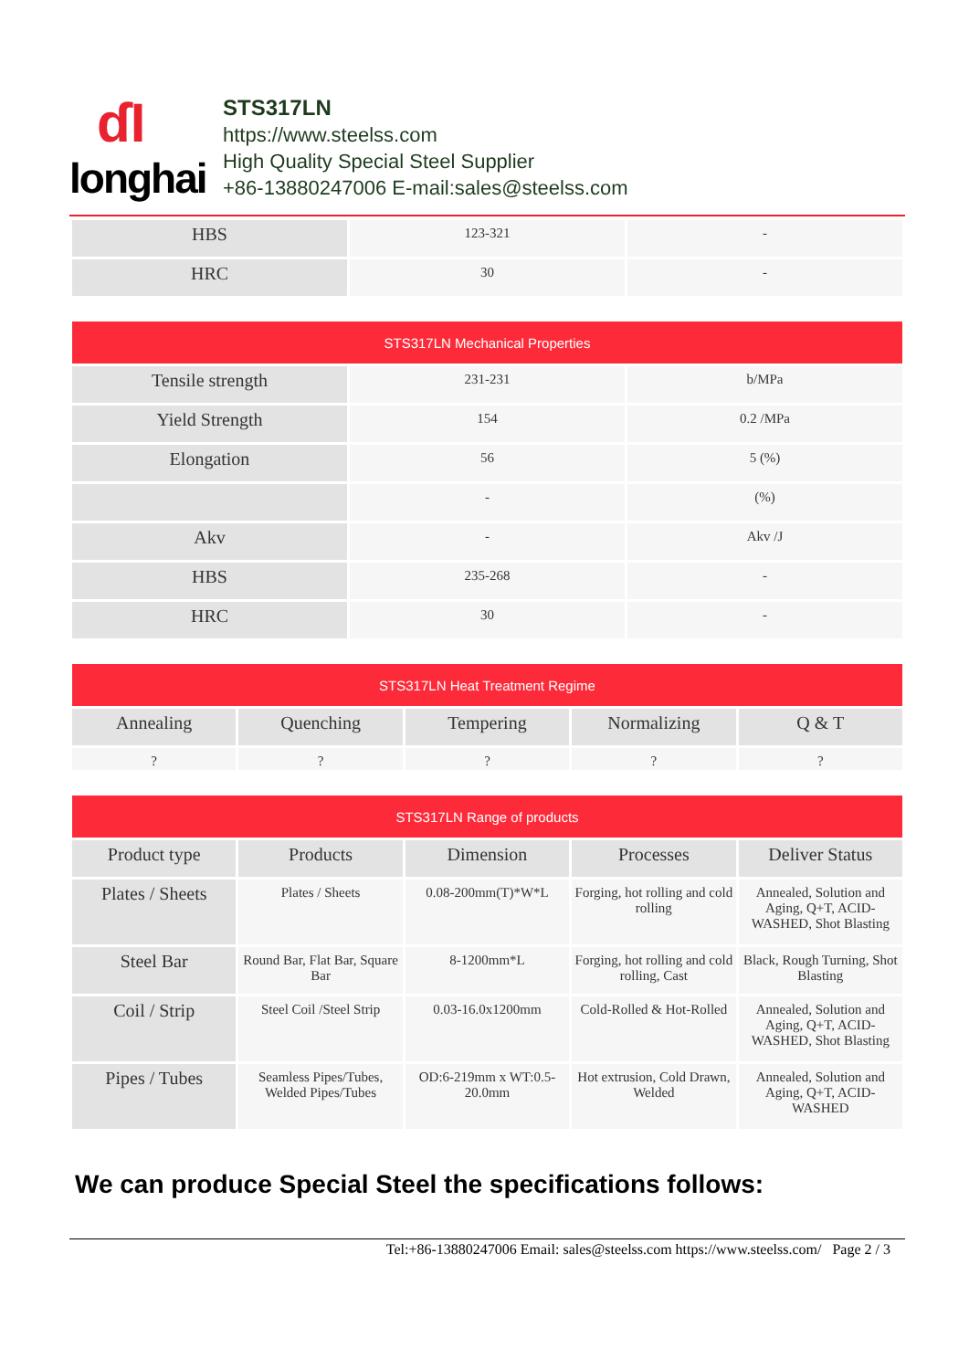ɗI
longhai
STS317LN
https://www.steelss.com
High Quality Special Steel Supplier
+86-13880247006 E-mail:sales@steelss.com
| HBS | 123-321 | - |
| HRC | 30 | - |
| STS317LN Mechanical Properties | | |
| --- | --- | --- |
| Tensile strength | 231-231 | b/MPa |
| Yield Strength | 154 | 0.2 /MPa |
| Elongation | 56 | 5 (%) |
| | - | (%) |
| Akv | - | Akv /J |
| HBS | 235-268 | - |
| HRC | 30 | - |
| STS317LN Heat Treatment Regime | | | | |
| --- | --- | --- | --- | --- |
| Annealing | Quenching | Tempering | Normalizing | Q & T |
| ? | ? | ? | ? | ? |
| STS317LN Range of products | | | | |
| --- | --- | --- | --- | --- |
| Product type | Products | Dimension | Processes | Deliver Status |
| Plates / Sheets | Plates / Sheets | 0.08-200mm(T)*W*L | Forging, hot rolling and cold rolling | Annealed, Solution and Aging, Q+T, ACID-WASHED, Shot Blasting |
| Steel Bar | Round Bar, Flat Bar, Square Bar | 8-1200mm*L | Forging, hot rolling and cold rolling, Cast | Black, Rough Turning, Shot Blasting |
| Coil / Strip | Steel Coil /Steel Strip | 0.03-16.0x1200mm | Cold-Rolled & Hot-Rolled | Annealed, Solution and Aging, Q+T, ACID-WASHED, Shot Blasting |
| Pipes / Tubes | Seamless Pipes/Tubes, Welded Pipes/Tubes | OD:6-219mm x WT:0.5-20.0mm | Hot extrusion, Cold Drawn, Welded | Annealed, Solution and Aging, Q+T, ACID-WASHED |
We can produce Special Steel the specifications follows:
Tel:+86-13880247006 Email: sales@steelss.com https://www.steelss.com/ Page 2 / 3